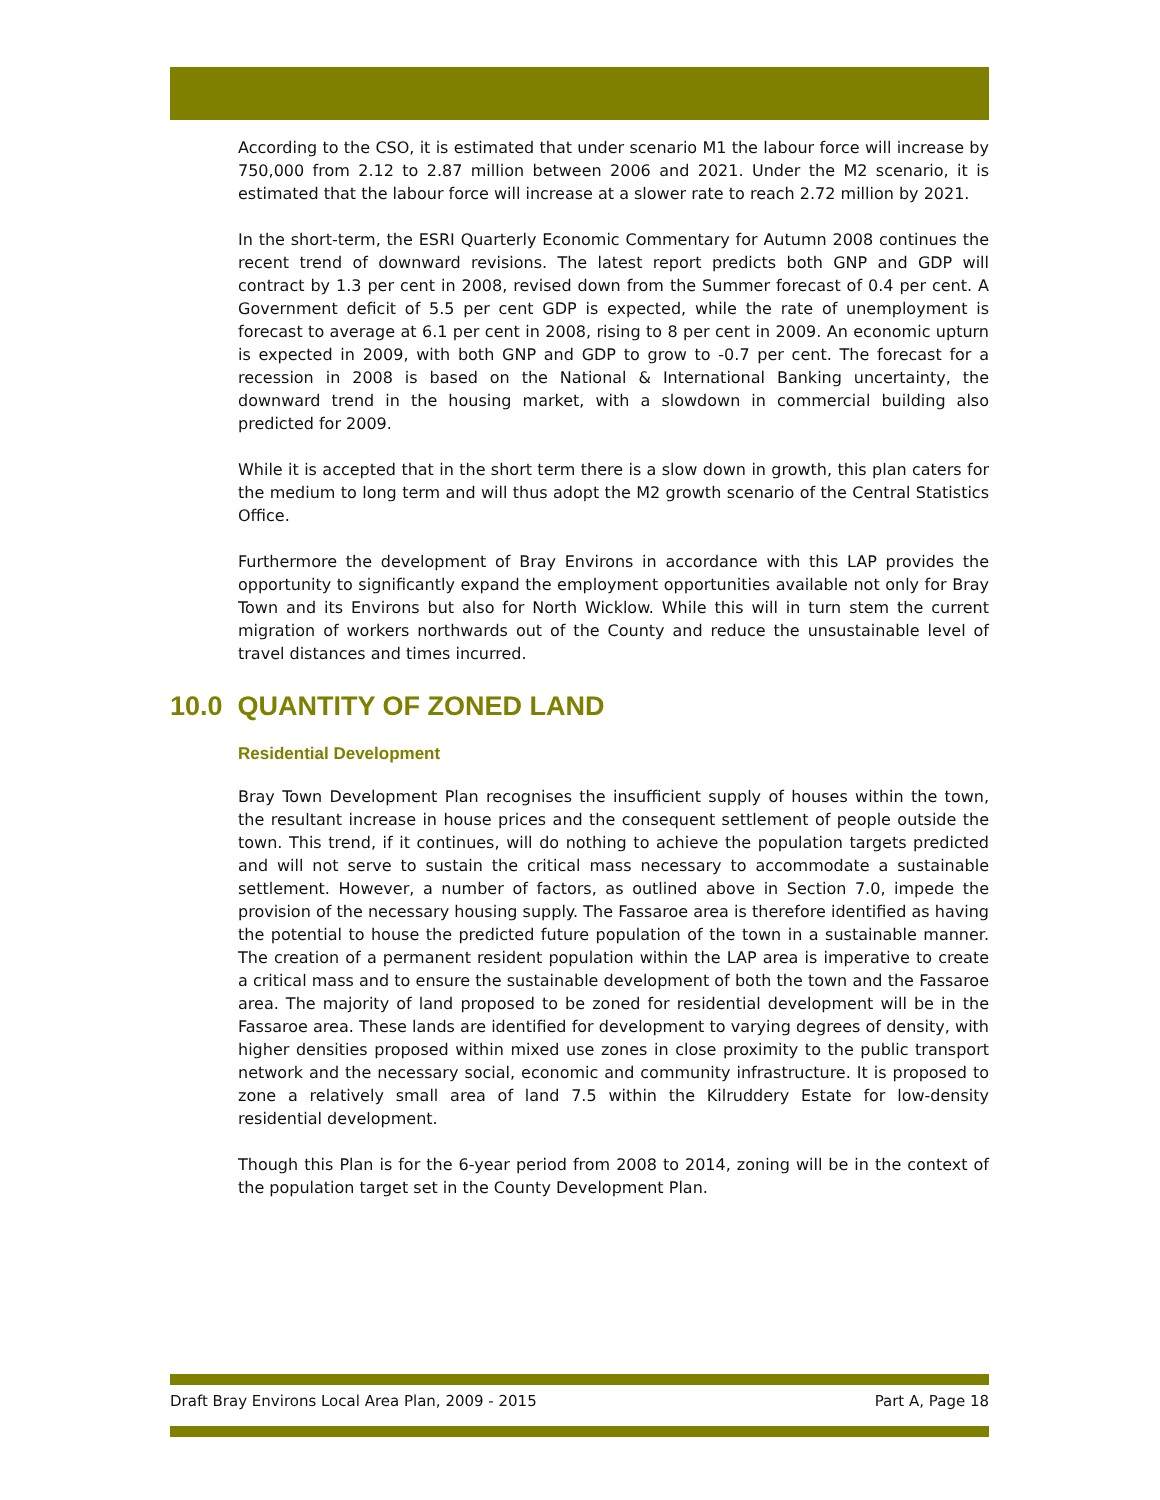According to the CSO, it is estimated that under scenario M1 the labour force will increase by 750,000 from 2.12 to 2.87 million between 2006 and 2021. Under the M2 scenario, it is estimated that the labour force will increase at a slower rate to reach 2.72 million by 2021.
In the short-term, the ESRI Quarterly Economic Commentary for Autumn 2008 continues the recent trend of downward revisions. The latest report predicts both GNP and GDP will contract by 1.3 per cent in 2008, revised down from the Summer forecast of 0.4 per cent. A Government deficit of 5.5 per cent GDP is expected, while the rate of unemployment is forecast to average at 6.1 per cent in 2008, rising to 8 per cent in 2009. An economic upturn is expected in 2009, with both GNP and GDP to grow to -0.7 per cent. The forecast for a recession in 2008 is based on the National & International Banking uncertainty, the downward trend in the housing market, with a slowdown in commercial building also predicted for 2009.
While it is accepted that in the short term there is a slow down in growth, this plan caters for the medium to long term and will thus adopt the M2 growth scenario of the Central Statistics Office.
Furthermore the development of Bray Environs in accordance with this LAP provides the opportunity to significantly expand the employment opportunities available not only for Bray Town and its Environs but also for North Wicklow. While this will in turn stem the current migration of workers northwards out of the County and reduce the unsustainable level of travel distances and times incurred.
10.0 QUANTITY OF ZONED LAND
Residential Development
Bray Town Development Plan recognises the insufficient supply of houses within the town, the resultant increase in house prices and the consequent settlement of people outside the town. This trend, if it continues, will do nothing to achieve the population targets predicted and will not serve to sustain the critical mass necessary to accommodate a sustainable settlement. However, a number of factors, as outlined above in Section 7.0, impede the provision of the necessary housing supply. The Fassaroe area is therefore identified as having the potential to house the predicted future population of the town in a sustainable manner. The creation of a permanent resident population within the LAP area is imperative to create a critical mass and to ensure the sustainable development of both the town and the Fassaroe area. The majority of land proposed to be zoned for residential development will be in the Fassaroe area. These lands are identified for development to varying degrees of density, with higher densities proposed within mixed use zones in close proximity to the public transport network and the necessary social, economic and community infrastructure. It is proposed to zone a relatively small area of land 7.5 within the Kilruddery Estate for low-density residential development.
Though this Plan is for the 6-year period from 2008 to 2014, zoning will be in the context of the population target set in the County Development Plan.
Draft Bray Environs Local Area Plan, 2009 - 2015 Part A, Page 18